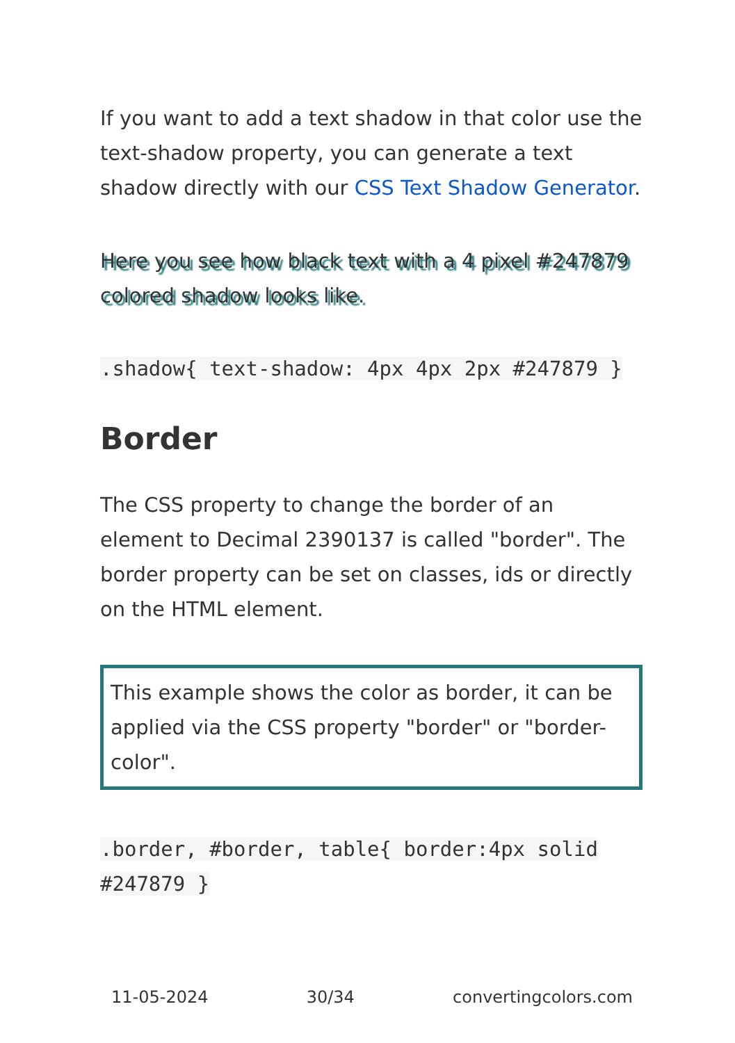If you want to add a text shadow in that color use the text-shadow property, you can generate a text shadow directly with our CSS Text Shadow Generator.
Here you see how black text with a 4 pixel #247879 colored shadow looks like.
.shadow{ text-shadow: 4px 4px 2px #247879 }
Border
The CSS property to change the border of an element to Decimal 2390137 is called "border". The border property can be set on classes, ids or directly on the HTML element.
This example shows the color as border, it can be applied via the CSS property "border" or "border-color".
.border, #border, table{ border:4px solid #247879 }
11-05-2024 30/34 convertingcolors.com